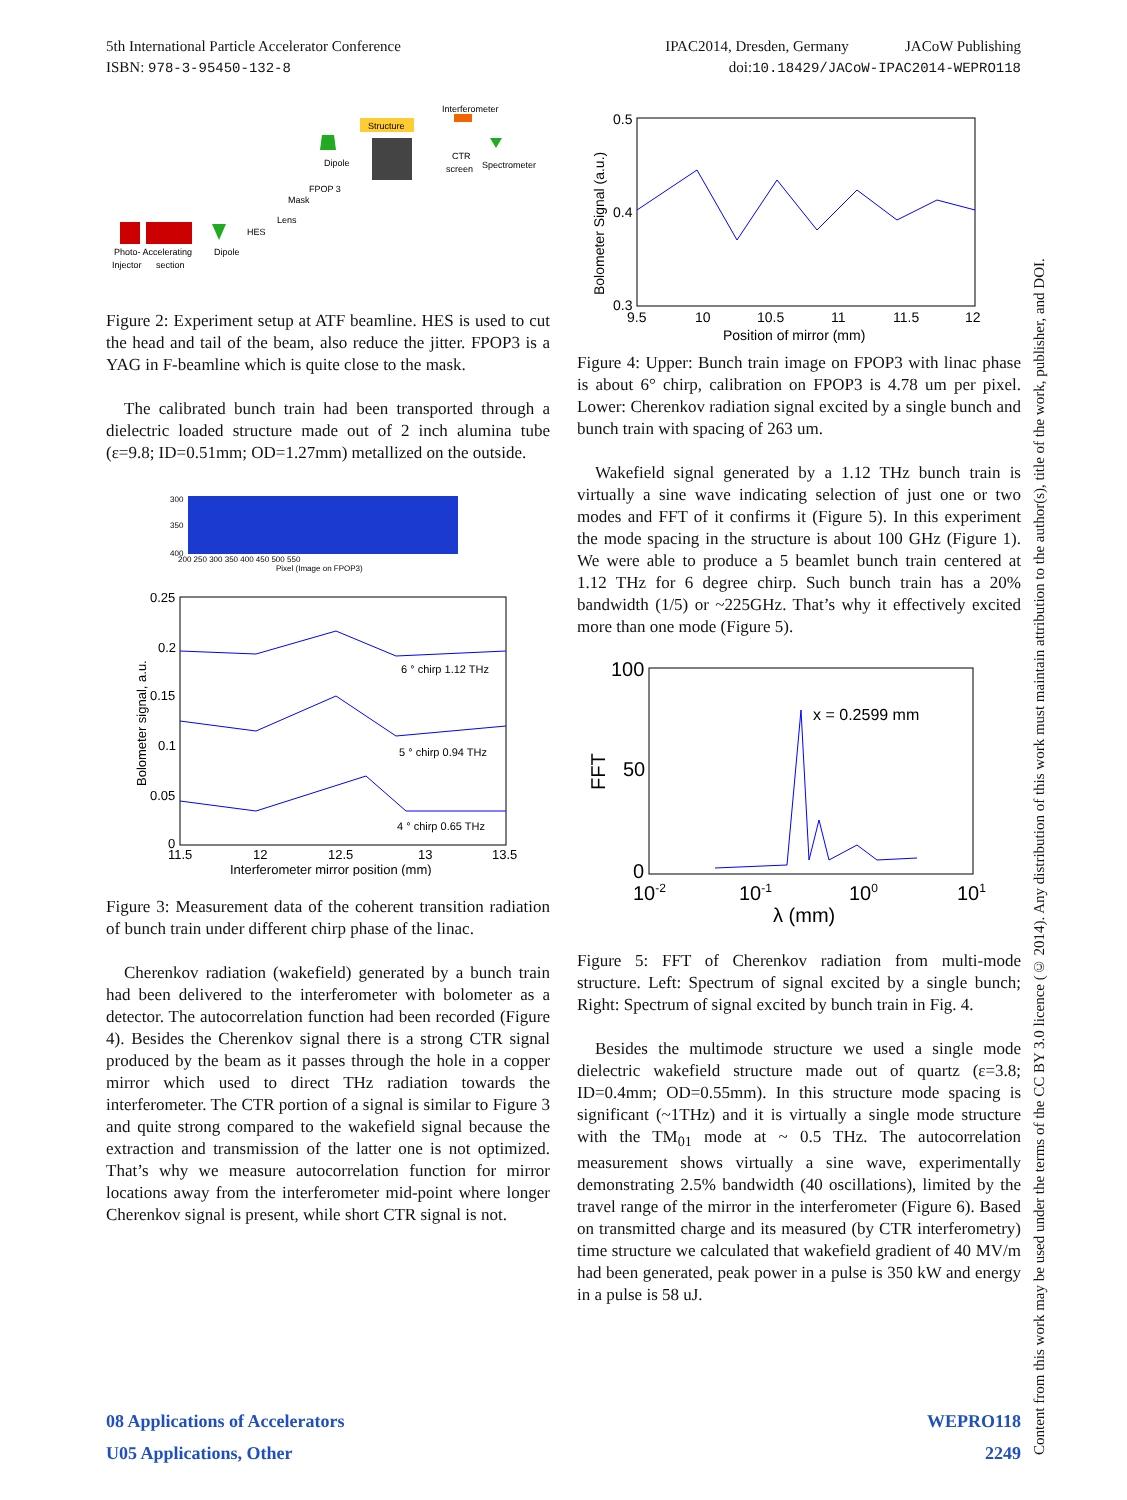5th International Particle Accelerator Conference
ISBN: 978-3-95450-132-8
IPAC2014, Dresden, Germany JACoW Publishing
doi:10.18429/JACoW-IPAC2014-WEPRO118
Structure
Interferometer
Dipole
FPOP 3
Mask
Lens
HES
CTR
screen
Spectrometer
Photo- Accelerating
Dipole
Injector
section
Figure 2: Experiment setup at ATF beamline. HES is used to cut the head and tail of the beam, also reduce the jitter. FPOP3 is a YAG in F-beamline which is quite close to the mask.
The calibrated bunch train had been transported through a dielectric loaded structure made out of 2 inch alumina tube (ε=9.8; ID=0.51mm; OD=1.27mm) metallized on the outside.
300
350
400
200 250 300 350 400 450 500 550
Pixel (Image on FPOP3)
0.25
0.2
0.15
0.1
0.05
0
6 ° chirp 1.12 THz
5 ° chirp 0.94 THz
4 ° chirp 0.65 THz
11.5
12
12.5
13
13.5
Interferometer mirror position (mm)
Bolometer signal, a.u.
Figure 3: Measurement data of the coherent transition radiation of bunch train under different chirp phase of the linac.
Cherenkov radiation (wakefield) generated by a bunch train had been delivered to the interferometer with bolometer as a detector. The autocorrelation function had been recorded (Figure 4). Besides the Cherenkov signal there is a strong CTR signal produced by the beam as it passes through the hole in a copper mirror which used to direct THz radiation towards the interferometer. The CTR portion of a signal is similar to Figure 3 and quite strong compared to the wakefield signal because the extraction and transmission of the latter one is not optimized. That’s why we measure autocorrelation function for mirror locations away from the interferometer mid-point where longer Cherenkov signal is present, while short CTR signal is not.
0.5
0.4
0.3
9.5
10
10.5
11
11.5
12
Position of mirror (mm)
Bolometer Signal (a.u.)
Figure 4: Upper: Bunch train image on FPOP3 with linac phase is about 6° chirp, calibration on FPOP3 is 4.78 um per pixel. Lower: Cherenkov radiation signal excited by a single bunch and bunch train with spacing of 263 um.
Wakefield signal generated by a 1.12 THz bunch train is virtually a sine wave indicating selection of just one or two modes and FFT of it confirms it (Figure 5). In this experiment the mode spacing in the structure is about 100 GHz (Figure 1). We were able to produce a 5 beamlet bunch train centered at 1.12 THz for 6 degree chirp. Such bunch train has a 20% bandwidth (1/5) or ~225GHz. That’s why it effectively excited more than one mode (Figure 5).
x = 0.2599 mm
100
50
0
10-2
10-1
100
101
λ (mm)
FFT
Figure 5: FFT of Cherenkov radiation from multi-mode structure. Left: Spectrum of signal excited by a single bunch; Right: Spectrum of signal excited by bunch train in Fig. 4.
Besides the multimode structure we used a single mode dielectric wakefield structure made out of quartz (ε=3.8; ID=0.4mm; OD=0.55mm). In this structure mode spacing is significant (~1THz) and it is virtually a single mode structure with the TM<sub>01</sub> mode at ~ 0.5 THz. The autocorrelation measurement shows virtually a sine wave, experimentally demonstrating 2.5% bandwidth (40 oscillations), limited by the travel range of the mirror in the interferometer (Figure 6). Based on transmitted charge and its measured (by CTR interferometry) time structure we calculated that wakefield gradient of 40 MV/m had been generated, peak power in a pulse is 350 kW and energy in a pulse is 58 uJ.
08 Applications of Accelerators
U05 Applications, Other
WEPRO118
2249
Content from this work may be used under the terms of the CC BY 3.0 licence (© 2014). Any distribution of this work must maintain attribution to the author(s), title of the work, publisher, and DOI.